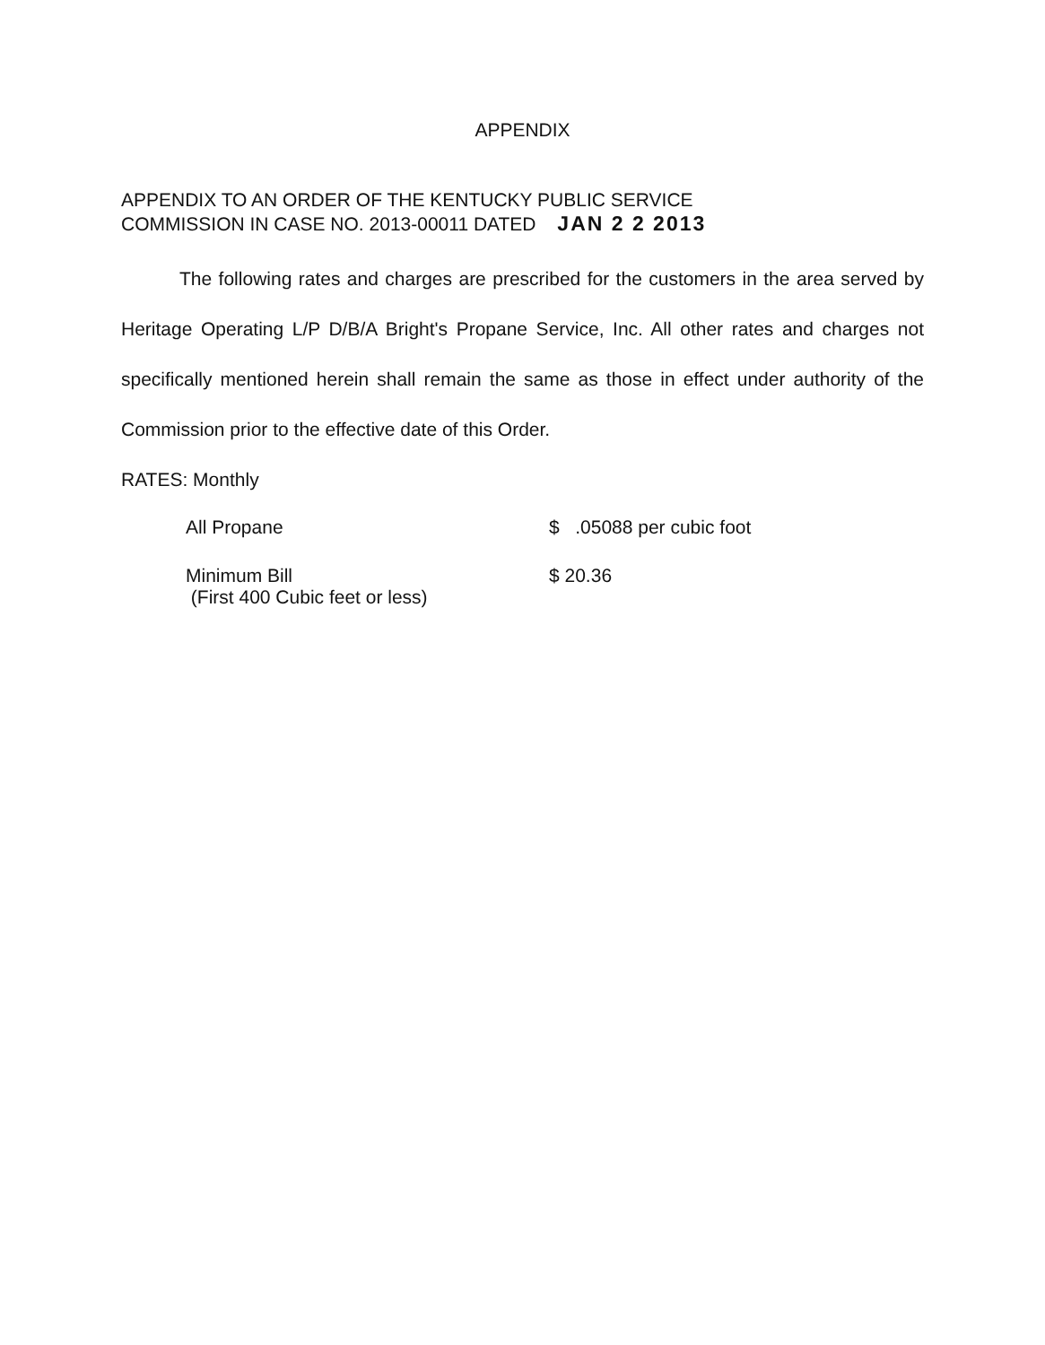APPENDIX
APPENDIX TO AN ORDER OF THE KENTUCKY PUBLIC SERVICE
COMMISSION IN CASE NO. 2013-00011 DATED JAN 2 2 2013
The following rates and charges are prescribed for the customers in the area served by Heritage Operating L/P D/B/A Bright's Propane Service, Inc. All other rates and charges not specifically mentioned herein shall remain the same as those in effect under authority of the Commission prior to the effective date of this Order.
RATES: Monthly
All Propane $ .05088 per cubic foot
Minimum Bill
(First 400 Cubic feet or less)
$ 20.36